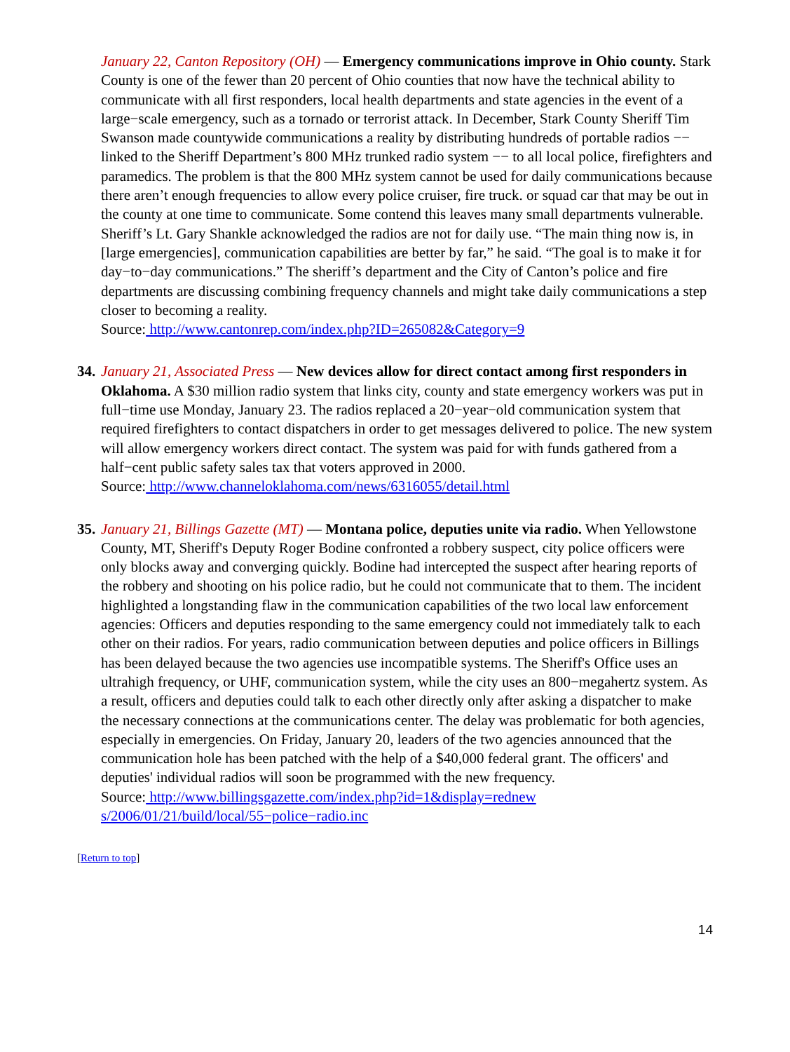January 22, Canton Repository (OH) — Emergency communications improve in Ohio county. Stark County is one of the fewer than 20 percent of Ohio counties that now have the technical ability to communicate with all first responders, local health departments and state agencies in the event of a large−scale emergency, such as a tornado or terrorist attack. In December, Stark County Sheriff Tim Swanson made countywide communications a reality by distributing hundreds of portable radios −− linked to the Sheriff Department’s 800 MHz trunked radio system −− to all local police, firefighters and paramedics. The problem is that the 800 MHz system cannot be used for daily communications because there aren’t enough frequencies to allow every police cruiser, fire truck. or squad car that may be out in the county at one time to communicate. Some contend this leaves many small departments vulnerable. Sheriff’s Lt. Gary Shankle acknowledged the radios are not for daily use. “The main thing now is, in [large emergencies], communication capabilities are better by far,” he said. “The goal is to make it for day−to−day communications.” The sheriff’s department and the City of Canton’s police and fire departments are discussing combining frequency channels and might take daily communications a step closer to becoming a reality.
Source: http://www.cantonrep.com/index.php?ID=265082&Category=9
34.
January 21, Associated Press — New devices allow for direct contact among first responders in Oklahoma. A $30 million radio system that links city, county and state emergency workers was put in full−time use Monday, January 23. The radios replaced a 20−year−old communication system that required firefighters to contact dispatchers in order to get messages delivered to police. The new system will allow emergency workers direct contact. The system was paid for with funds gathered from a half−cent public safety sales tax that voters approved in 2000.
Source: http://www.channeloklahoma.com/news/6316055/detail.html
35.
January 21, Billings Gazette (MT) — Montana police, deputies unite via radio. When Yellowstone County, MT, Sheriff's Deputy Roger Bodine confronted a robbery suspect, city police officers were only blocks away and converging quickly. Bodine had intercepted the suspect after hearing reports of the robbery and shooting on his police radio, but he could not communicate that to them. The incident highlighted a longstanding flaw in the communication capabilities of the two local law enforcement agencies: Officers and deputies responding to the same emergency could not immediately talk to each other on their radios. For years, radio communication between deputies and police officers in Billings has been delayed because the two agencies use incompatible systems. The Sheriff's Office uses an ultrahigh frequency, or UHF, communication system, while the city uses an 800−megahertz system. As a result, officers and deputies could talk to each other directly only after asking a dispatcher to make the necessary connections at the communications center. The delay was problematic for both agencies, especially in emergencies. On Friday, January 20, leaders of the two agencies announced that the communication hole has been patched with the help of a $40,000 federal grant. The officers' and deputies' individual radios will soon be programmed with the new frequency.
Source: http://www.billingsgazette.com/index.php?id=1&display=rednew
s/2006/01/21/build/local/55−police−radio.inc
[Return to top]
14